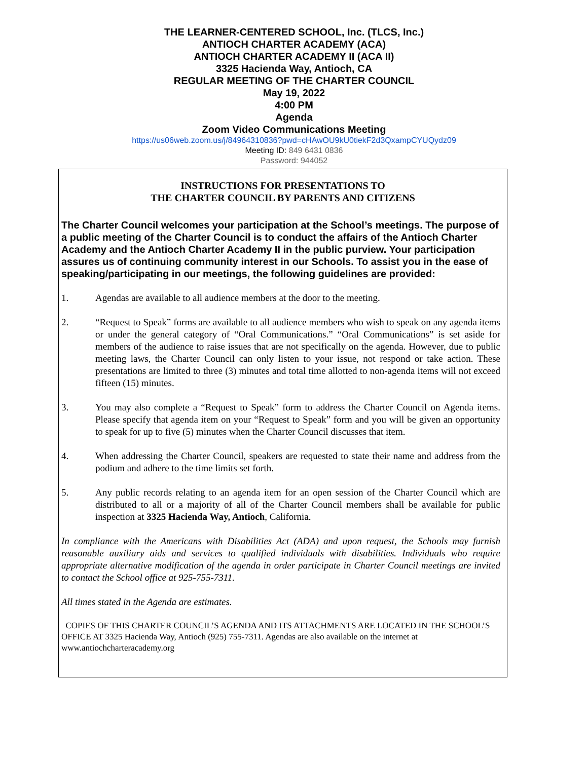THE LEARNER-CENTERED SCHOOL, Inc. (TLCS, Inc.)
ANTIOCH CHARTER ACADEMY (ACA)
ANTIOCH CHARTER ACADEMY II (ACA II)
3325 Hacienda Way, Antioch, CA
REGULAR MEETING OF THE CHARTER COUNCIL
May 19, 2022
4:00 PM
Agenda
Zoom Video Communications Meeting
https://us06web.zoom.us/j/84964310836?pwd=cHAwOU9kU0tiekF2d3QxampCYUQydz09
Meeting ID: 849 6431 0836
Password: 944052
INSTRUCTIONS FOR PRESENTATIONS TO
THE CHARTER COUNCIL BY PARENTS AND CITIZENS
The Charter Council welcomes your participation at the School’s meetings. The purpose of a public meeting of the Charter Council is to conduct the affairs of the Antioch Charter Academy and the Antioch Charter Academy II in the public purview. Your participation assures us of continuing community interest in our Schools. To assist you in the ease of speaking/participating in our meetings, the following guidelines are provided:
1. Agendas are available to all audience members at the door to the meeting.
2. “Request to Speak” forms are available to all audience members who wish to speak on any agenda items or under the general category of “Oral Communications.” “Oral Communications” is set aside for members of the audience to raise issues that are not specifically on the agenda. However, due to public meeting laws, the Charter Council can only listen to your issue, not respond or take action. These presentations are limited to three (3) minutes and total time allotted to non-agenda items will not exceed fifteen (15) minutes.
3. You may also complete a “Request to Speak” form to address the Charter Council on Agenda items. Please specify that agenda item on your “Request to Speak” form and you will be given an opportunity to speak for up to five (5) minutes when the Charter Council discusses that item.
4. When addressing the Charter Council, speakers are requested to state their name and address from the podium and adhere to the time limits set forth.
5. Any public records relating to an agenda item for an open session of the Charter Council which are distributed to all or a majority of all of the Charter Council members shall be available for public inspection at 3325 Hacienda Way, Antioch, California.
In compliance with the Americans with Disabilities Act (ADA) and upon request, the Schools may furnish reasonable auxiliary aids and services to qualified individuals with disabilities. Individuals who require appropriate alternative modification of the agenda in order participate in Charter Council meetings are invited to contact the School office at 925-755-7311.
All times stated in the Agenda are estimates.
COPIES OF THIS CHARTER COUNCIL’S AGENDA AND ITS ATTACHMENTS ARE LOCATED IN THE SCHOOL’S OFFICE AT 3325 Hacienda Way, Antioch (925) 755-7311. Agendas are also available on the internet at www.antiochcharteracademy.org